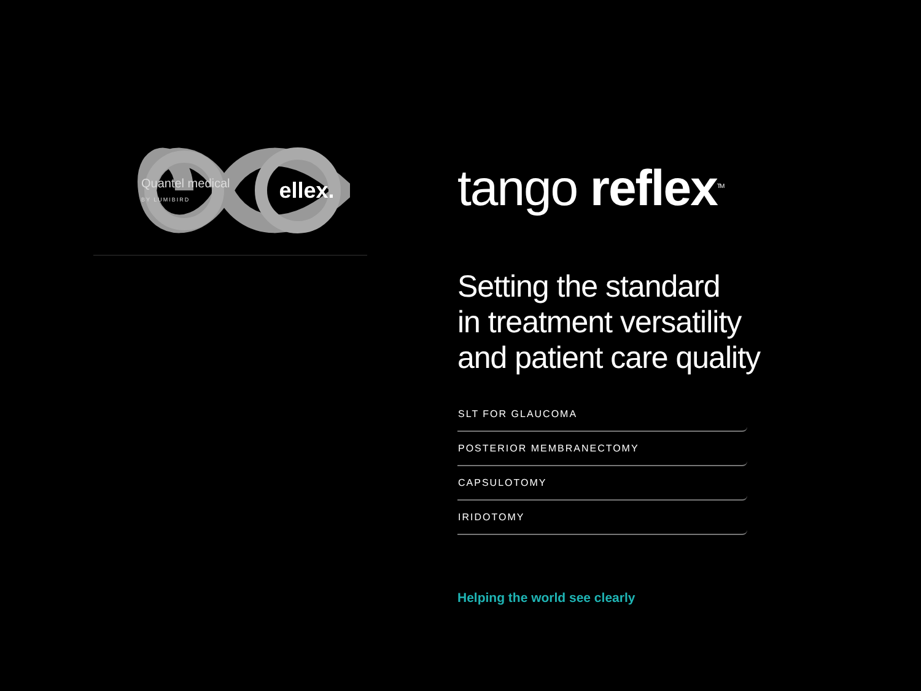Quantel medical
BY LUMIBIRD
ellex.
tango reflex<sup>TM</sup>
Setting the standard
in treatment versatility
and patient care quality
SLT FOR GLAUCOMA
POSTERIOR MEMBRANECTOMY
CAPSULOTOMY
IRIDOTOMY
Helping the world see clearly